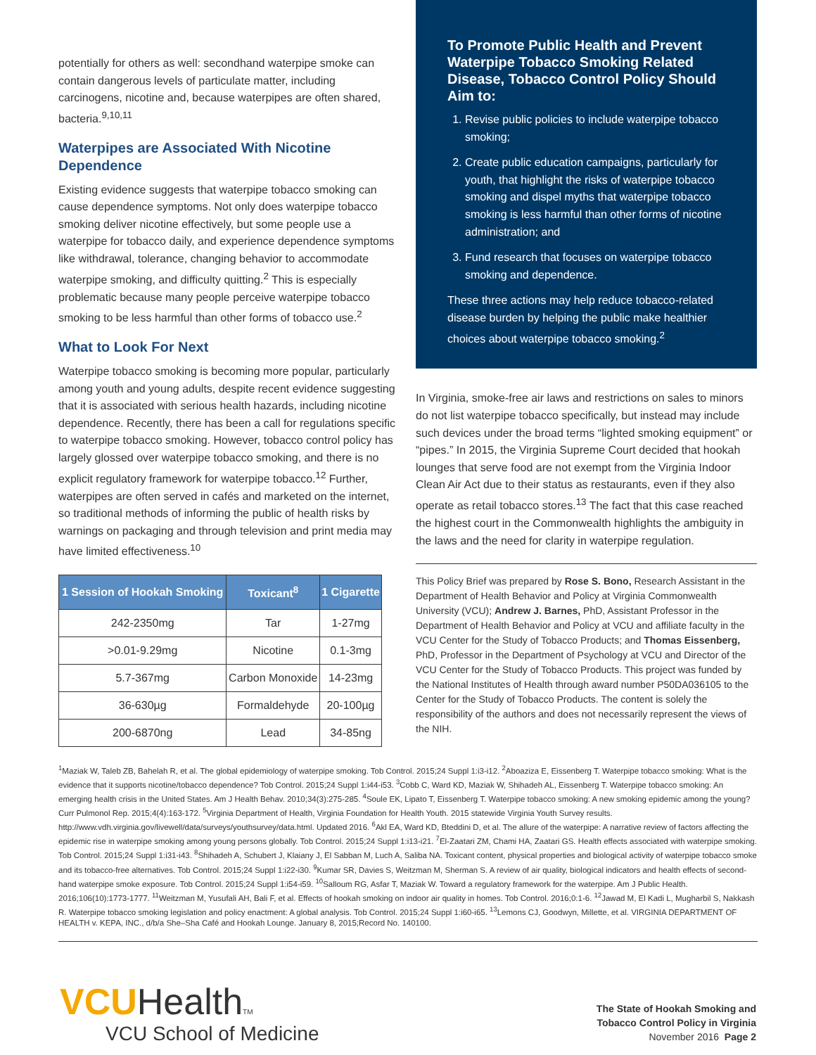potentially for others as well: secondhand waterpipe smoke can contain dangerous levels of particulate matter, including carcinogens, nicotine and, because waterpipes are often shared, bacteria.<sup>9,10,11</sup>
Waterpipes are Associated With Nicotine Dependence
Existing evidence suggests that waterpipe tobacco smoking can cause dependence symptoms. Not only does waterpipe tobacco smoking deliver nicotine effectively, but some people use a waterpipe for tobacco daily, and experience dependence symptoms like withdrawal, tolerance, changing behavior to accommodate waterpipe smoking, and difficulty quitting.<sup>2</sup> This is especially problematic because many people perceive waterpipe tobacco smoking to be less harmful than other forms of tobacco use.<sup>2</sup>
What to Look For Next
Waterpipe tobacco smoking is becoming more popular, particularly among youth and young adults, despite recent evidence suggesting that it is associated with serious health hazards, including nicotine dependence. Recently, there has been a call for regulations specific to waterpipe tobacco smoking. However, tobacco control policy has largely glossed over waterpipe tobacco smoking, and there is no explicit regulatory framework for waterpipe tobacco.<sup>12</sup> Further, waterpipes are often served in cafés and marketed on the internet, so traditional methods of informing the public of health risks by warnings on packaging and through television and print media may have limited effectiveness.<sup>10</sup>
| 1 Session of Hookah Smoking | Toxicant<sup>8</sup> | 1 Cigarette |
| --- | --- | --- |
| 242-2350mg | Tar | 1-27mg |
| >0.01-9.29mg | Nicotine | 0.1-3mg |
| 5.7-367mg | Carbon Monoxide | 14-23mg |
| 36-630µg | Formaldehyde | 20-100µg |
| 200-6870ng | Lead | 34-85ng |
To Promote Public Health and Prevent Waterpipe Tobacco Smoking Related Disease, Tobacco Control Policy Should Aim to:
1. Revise public policies to include waterpipe tobacco smoking;
2. Create public education campaigns, particularly for youth, that highlight the risks of waterpipe tobacco smoking and dispel myths that waterpipe tobacco smoking is less harmful than other forms of nicotine administration; and
3. Fund research that focuses on waterpipe tobacco smoking and dependence.
These three actions may help reduce tobacco-related disease burden by helping the public make healthier choices about waterpipe tobacco smoking.<sup>2</sup>
In Virginia, smoke-free air laws and restrictions on sales to minors do not list waterpipe tobacco specifically, but instead may include such devices under the broad terms “lighted smoking equipment” or “pipes.” In 2015, the Virginia Supreme Court decided that hookah lounges that serve food are not exempt from the Virginia Indoor Clean Air Act due to their status as restaurants, even if they also operate as retail tobacco stores.<sup>13</sup> The fact that this case reached the highest court in the Commonwealth highlights the ambiguity in the laws and the need for clarity in waterpipe regulation.
This Policy Brief was prepared by Rose S. Bono, Research Assistant in the Department of Health Behavior and Policy at Virginia Commonwealth University (VCU); Andrew J. Barnes, PhD, Assistant Professor in the Department of Health Behavior and Policy at VCU and affiliate faculty in the VCU Center for the Study of Tobacco Products; and Thomas Eissenberg, PhD, Professor in the Department of Psychology at VCU and Director of the VCU Center for the Study of Tobacco Products. This project was funded by the National Institutes of Health through award number P50DA036105 to the Center for the Study of Tobacco Products. The content is solely the responsibility of the authors and does not necessarily represent the views of the NIH.
<sup>1</sup> Maziak W, Taleb ZB, Bahelah R, et al. The global epidemiology of waterpipe smoking. Tob Control. 2015;24 Suppl 1:i3-i12. <sup>2</sup>Aboaziza E, Eissenberg T. Waterpipe tobacco smoking: What is the evidence that it supports nicotine/tobacco dependence? Tob Control. 2015;24 Suppl 1:i44-i53. <sup>3</sup>Cobb C, Ward KD, Maziak W, Shihadeh AL, Eissenberg T. Waterpipe tobacco smoking: An emerging health crisis in the United States. Am J Health Behav. 2010;34(3):275-285. <sup>4</sup>Soule EK, Lipato T, Eissenberg T. Waterpipe tobacco smoking: A new smoking epidemic among the young? Curr Pulmonol Rep. 2015;4(4):163-172. <sup>5</sup>Virginia Department of Health, Virginia Foundation for Health Youth. 2015 statewide Virginia Youth Survey results. http://www.vdh.virginia.gov/livewell/data/surveys/youthsurvey/data.html. Updated 2016. <sup>6</sup>Akl EA, Ward KD, Bteddini D, et al. The allure of the waterpipe: A narrative review of factors affecting the epidemic rise in waterpipe smoking among young persons globally. Tob Control. 2015;24 Suppl 1:i13-i21. <sup>7</sup>El-Zaatari ZM, Chami HA, Zaatari GS. Health effects associated with waterpipe smoking. Tob Control. 2015;24 Suppl 1:i31-i43. <sup>8</sup>Shihadeh A, Schubert J, Klaiany J, El Sabban M, Luch A, Saliba NA. Toxicant content, physical properties and biological activity of waterpipe tobacco smoke and its tobacco-free alternatives. Tob Control. 2015;24 Suppl 1:i22-i30. <sup>9</sup>Kumar SR, Davies S, Weitzman M, Sherman S. A review of air quality, biological indicators and health effects of second-hand waterpipe smoke exposure. Tob Control. 2015;24 Suppl 1:i54-i59. <sup>10</sup>Salloum RG, Asfar T, Maziak W. Toward a regulatory framework for the waterpipe. Am J Public Health. 2016;106(10):1773-1777. <sup>11</sup>Weitzman M, Yusufali AH, Bali F, et al. Effects of hookah smoking on indoor air quality in homes. Tob Control. 2016;0:1-6. <sup>12</sup>Jawad M, El Kadi L, Mugharbil S, Nakkash R. Waterpipe tobacco smoking legislation and policy enactment: A global analysis. Tob Control. 2015;24 Suppl 1:i60-i65. <sup>13</sup>Lemons CJ, Goodwyn, Millette, et al. VIRGINIA DEPARTMENT OF HEALTH v. KEPA, INC., d/b/a She–Sha Café and Hookah Lounge. January 8, 2015;Record No. 140100.
VCUHealthTM
VCU School of Medicine
The State of Hookah Smoking and
Tobacco Control Policy in Virginia
November 2016 Page 2